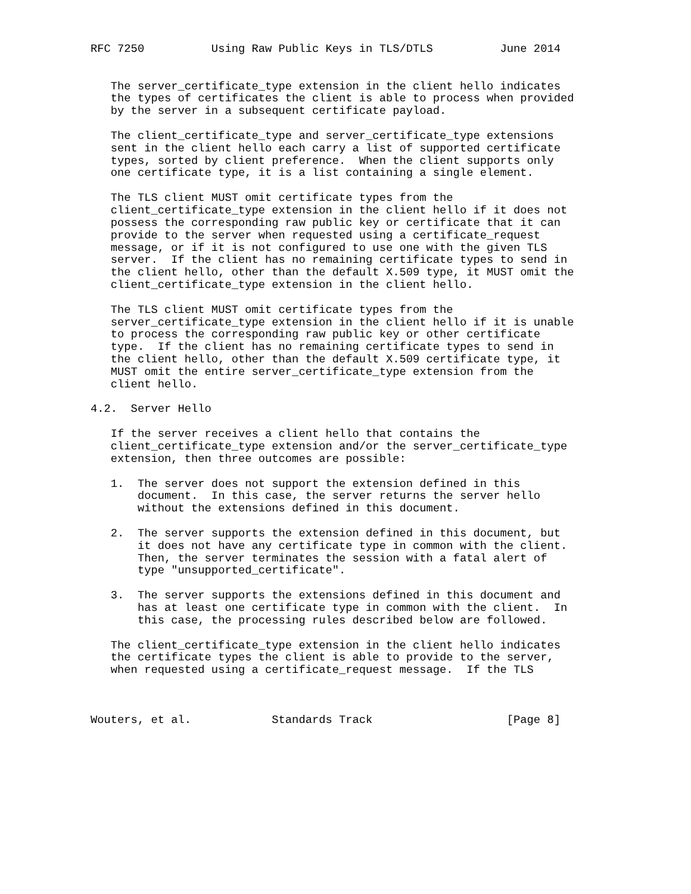RFC 7250          Using Raw Public Keys in TLS/DTLS          June 2014


   The server_certificate_type extension in the client hello indicates
   the types of certificates the client is able to process when provided
   by the server in a subsequent certificate payload.

   The client_certificate_type and server_certificate_type extensions
   sent in the client hello each carry a list of supported certificate
   types, sorted by client preference.  When the client supports only
   one certificate type, it is a list containing a single element.

   The TLS client MUST omit certificate types from the
   client_certificate_type extension in the client hello if it does not
   possess the corresponding raw public key or certificate that it can
   provide to the server when requested using a certificate_request
   message, or if it is not configured to use one with the given TLS
   server.  If the client has no remaining certificate types to send in
   the client hello, other than the default X.509 type, it MUST omit the
   client_certificate_type extension in the client hello.

   The TLS client MUST omit certificate types from the
   server_certificate_type extension in the client hello if it is unable
   to process the corresponding raw public key or other certificate
   type.  If the client has no remaining certificate types to send in
   the client hello, other than the default X.509 certificate type, it
   MUST omit the entire server_certificate_type extension from the
   client hello.

4.2.  Server Hello

   If the server receives a client hello that contains the
   client_certificate_type extension and/or the server_certificate_type
   extension, then three outcomes are possible:

   1.  The server does not support the extension defined in this
       document.  In this case, the server returns the server hello
       without the extensions defined in this document.

   2.  The server supports the extension defined in this document, but
       it does not have any certificate type in common with the client.
       Then, the server terminates the session with a fatal alert of
       type "unsupported_certificate".

   3.  The server supports the extensions defined in this document and
       has at least one certificate type in common with the client.  In
       this case, the processing rules described below are followed.

   The client_certificate_type extension in the client hello indicates
   the certificate types the client is able to provide to the server,
   when requested using a certificate_request message.  If the TLS



Wouters, et al.            Standards Track                    [Page 8]